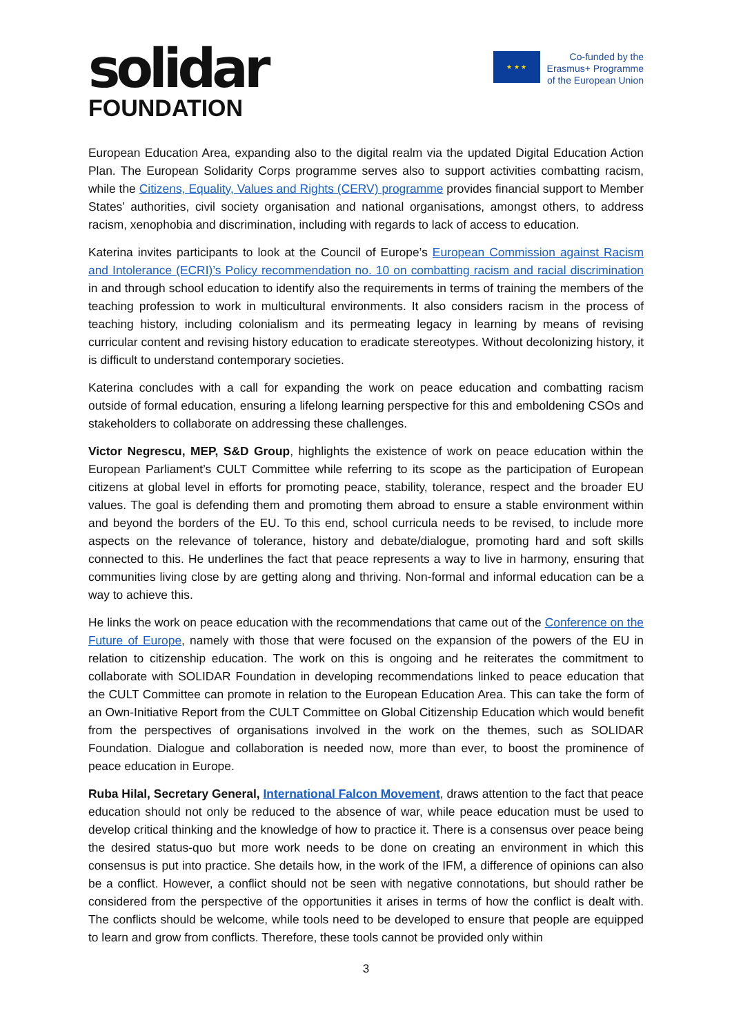solidar
FOUNDATION
★ ★ ★
Co-funded by the
Erasmus+ Programme
of the European Union
European Education Area, expanding also to the digital realm via the updated Digital Education Action Plan. The European Solidarity Corps programme serves also to support activities combatting racism, while the Citizens, Equality, Values and Rights (CERV) programme provides financial support to Member States’ authorities, civil society organisation and national organisations, amongst others, to address racism, xenophobia and discrimination, including with regards to lack of access to education.
Katerina invites participants to look at the Council of Europe’s European Commission against Racism and Intolerance (ECRI)’s Policy recommendation no. 10 on combatting racism and racial discrimination in and through school education to identify also the requirements in terms of training the members of the teaching profession to work in multicultural environments. It also considers racism in the process of teaching history, including colonialism and its permeating legacy in learning by means of revising curricular content and revising history education to eradicate stereotypes. Without decolonizing history, it is difficult to understand contemporary societies.
Katerina concludes with a call for expanding the work on peace education and combatting racism outside of formal education, ensuring a lifelong learning perspective for this and emboldening CSOs and stakeholders to collaborate on addressing these challenges.
Victor Negrescu, MEP, S&D Group, highlights the existence of work on peace education within the European Parliament’s CULT Committee while referring to its scope as the participation of European citizens at global level in efforts for promoting peace, stability, tolerance, respect and the broader EU values. The goal is defending them and promoting them abroad to ensure a stable environment within and beyond the borders of the EU. To this end, school curricula needs to be revised, to include more aspects on the relevance of tolerance, history and debate/dialogue, promoting hard and soft skills connected to this. He underlines the fact that peace represents a way to live in harmony, ensuring that communities living close by are getting along and thriving. Non-formal and informal education can be a way to achieve this.
He links the work on peace education with the recommendations that came out of the Conference on the Future of Europe, namely with those that were focused on the expansion of the powers of the EU in relation to citizenship education. The work on this is ongoing and he reiterates the commitment to collaborate with SOLIDAR Foundation in developing recommendations linked to peace education that the CULT Committee can promote in relation to the European Education Area. This can take the form of an Own-Initiative Report from the CULT Committee on Global Citizenship Education which would benefit from the perspectives of organisations involved in the work on the themes, such as SOLIDAR Foundation. Dialogue and collaboration is needed now, more than ever, to boost the prominence of peace education in Europe.
Ruba Hilal, Secretary General, International Falcon Movement, draws attention to the fact that peace education should not only be reduced to the absence of war, while peace education must be used to develop critical thinking and the knowledge of how to practice it. There is a consensus over peace being the desired status-quo but more work needs to be done on creating an environment in which this consensus is put into practice. She details how, in the work of the IFM, a difference of opinions can also be a conflict. However, a conflict should not be seen with negative connotations, but should rather be considered from the perspective of the opportunities it arises in terms of how the conflict is dealt with. The conflicts should be welcome, while tools need to be developed to ensure that people are equipped to learn and grow from conflicts. Therefore, these tools cannot be provided only within
3